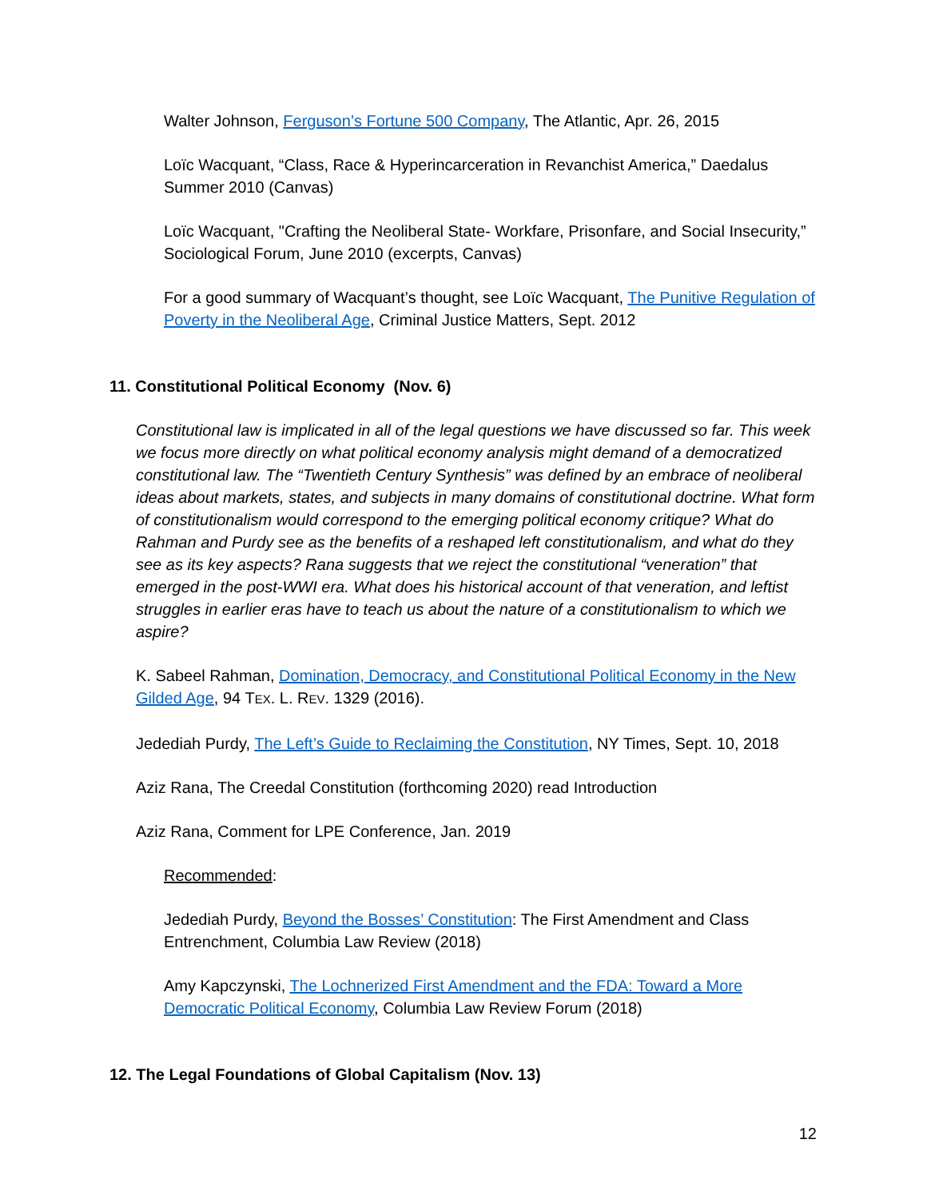Walter Johnson, Ferguson’s Fortune 500 Company, The Atlantic, Apr. 26, 2015
Loïc Wacquant, “Class, Race & Hyperincarceration in Revanchist America,” Daedalus Summer 2010 (Canvas)
Loïc Wacquant, "Crafting the Neoliberal State- Workfare, Prisonfare, and Social Insecurity,” Sociological Forum, June 2010 (excerpts, Canvas)
For a good summary of Wacquant’s thought, see Loïc Wacquant, The Punitive Regulation of Poverty in the Neoliberal Age, Criminal Justice Matters, Sept. 2012
11. Constitutional Political Economy (Nov. 6)
Constitutional law is implicated in all of the legal questions we have discussed so far. This week we focus more directly on what political economy analysis might demand of a democratized constitutional law. The “Twentieth Century Synthesis” was defined by an embrace of neoliberal ideas about markets, states, and subjects in many domains of constitutional doctrine. What form of constitutionalism would correspond to the emerging political economy critique? What do Rahman and Purdy see as the benefits of a reshaped left constitutionalism, and what do they see as its key aspects? Rana suggests that we reject the constitutional “veneration” that emerged in the post-WWI era. What does his historical account of that veneration, and leftist struggles in earlier eras have to teach us about the nature of a constitutionalism to which we aspire?
K. Sabeel Rahman, Domination, Democracy, and Constitutional Political Economy in the New Gilded Age, 94 TEX. L. REV. 1329 (2016).
Jedediah Purdy, The Left’s Guide to Reclaiming the Constitution, NY Times, Sept. 10, 2018
Aziz Rana, The Creedal Constitution (forthcoming 2020) read Introduction
Aziz Rana, Comment for LPE Conference, Jan. 2019
Recommended:
Jedediah Purdy, Beyond the Bosses’ Constitution: The First Amendment and Class Entrenchment, Columbia Law Review (2018)
Amy Kapczynski, The Lochnerized First Amendment and the FDA: Toward a More Democratic Political Economy, Columbia Law Review Forum (2018)
12. The Legal Foundations of Global Capitalism (Nov. 13)
12